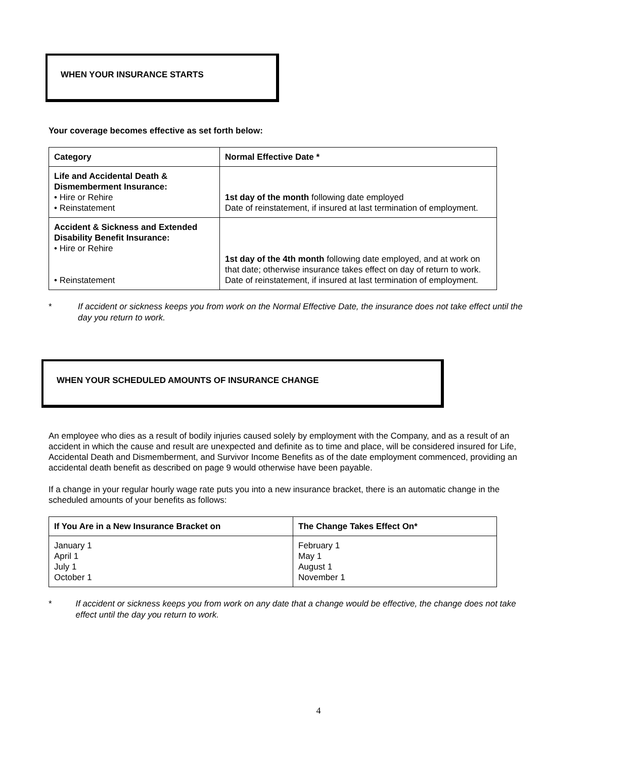WHEN YOUR INSURANCE STARTS
Your coverage becomes effective as set forth below:
| Category | Normal Effective Date * |
| --- | --- |
| Life and Accidental Death & Dismemberment Insurance: • Hire or Rehire • Reinstatement | 1st day of the month following date employed Date of reinstatement, if insured at last termination of employment. |
| Accident & Sickness and Extended Disability Benefit Insurance: • Hire or Rehire • Reinstatement | 1st day of the 4th month following date employed, and at work on that date; otherwise insurance takes effect on day of return to work. Date of reinstatement, if insured at last termination of employment. |
* If accident or sickness keeps you from work on the Normal Effective Date, the insurance does not take effect until the day you return to work.
WHEN YOUR SCHEDULED AMOUNTS OF INSURANCE CHANGE
An employee who dies as a result of bodily injuries caused solely by employment with the Company, and as a result of an accident in which the cause and result are unexpected and definite as to time and place, will be considered insured for Life, Accidental Death and Dismemberment, and Survivor Income Benefits as of the date employment commenced, providing an accidental death benefit as described on page 9 would otherwise have been payable.
If a change in your regular hourly wage rate puts you into a new insurance bracket, there is an automatic change in the scheduled amounts of your benefits as follows:
| If You Are in a New Insurance Bracket on | The Change Takes Effect On* |
| --- | --- |
| January 1 April 1 July 1 October 1 | February 1 May 1 August 1 November 1 |
* If accident or sickness keeps you from work on any date that a change would be effective, the change does not take effect until the day you return to work.
4